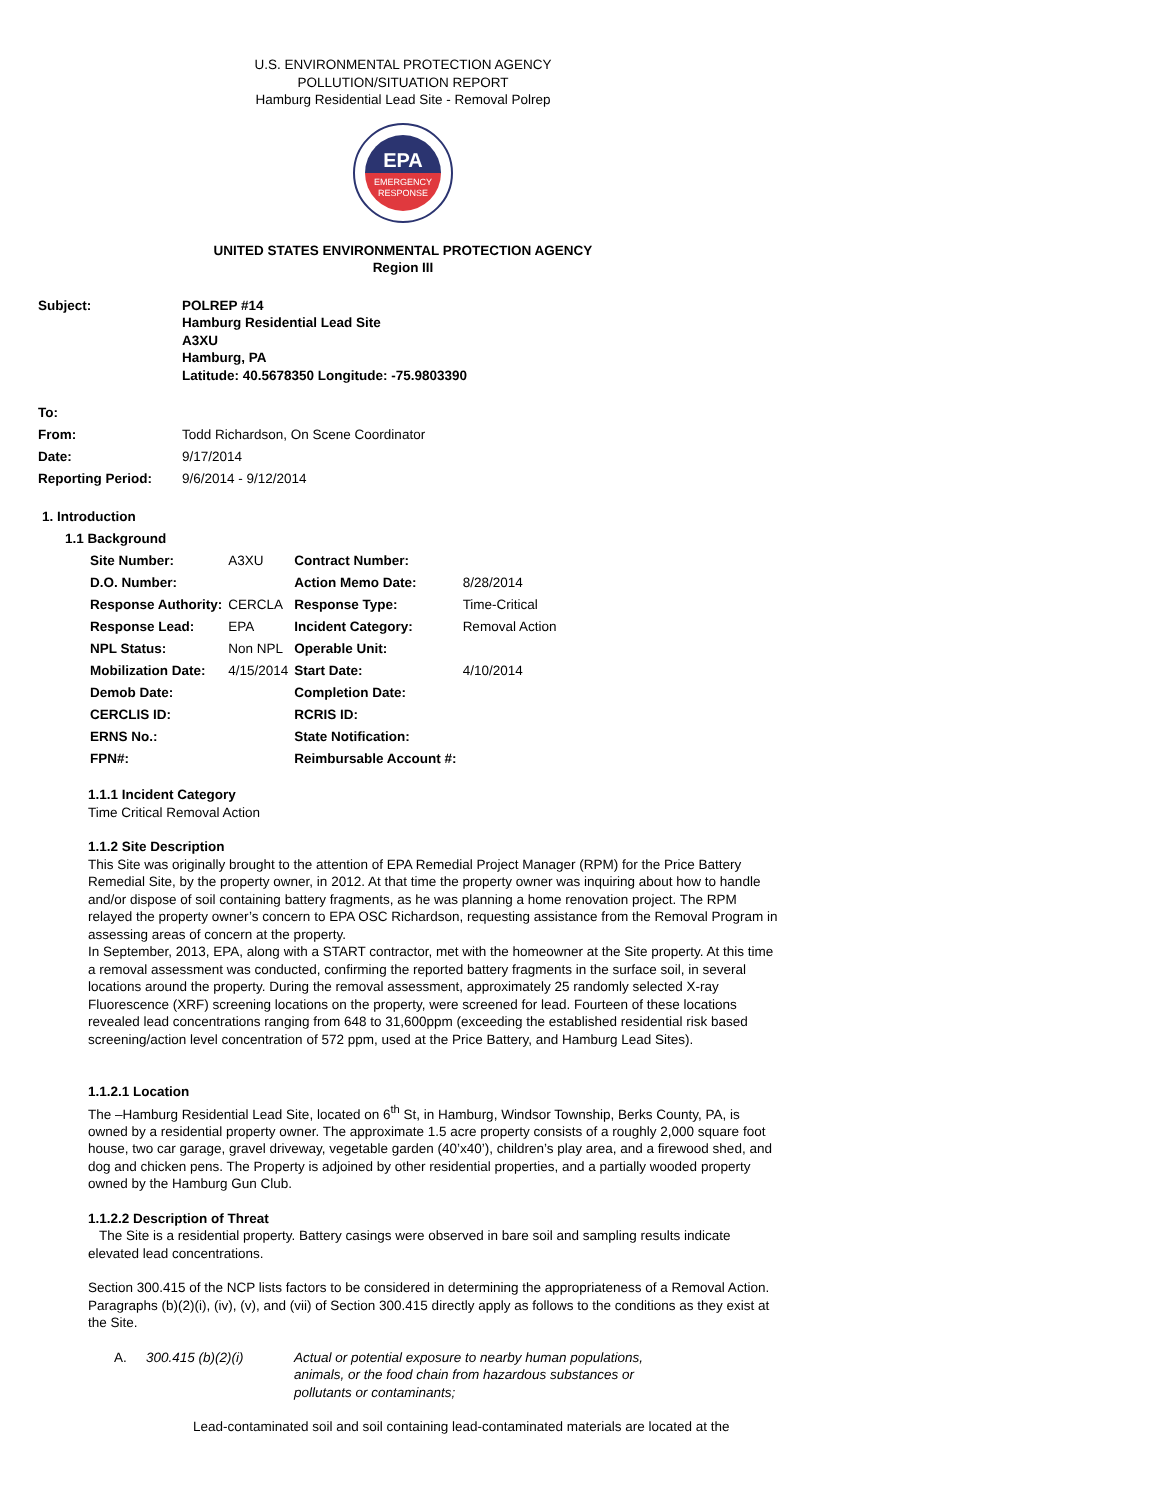U.S. ENVIRONMENTAL PROTECTION AGENCY
POLLUTION/SITUATION REPORT
Hamburg Residential Lead Site - Removal Polrep
EPA
EMERGENCY
RESPONSE
UNITED STATES ENVIRONMENTAL PROTECTION AGENCY
Region III
| Subject: | POLREP #14 Hamburg Residential Lead Site A3XU Hamburg, PA Latitude: 40.5678350 Longitude: -75.9803390 |
| To: | |
| From: | Todd Richardson, On Scene Coordinator |
| Date: | 9/17/2014 |
| Reporting Period: | 9/6/2014 - 9/12/2014 |
1. Introduction
1.1 Background
| Site Number: | A3XU | Contract Number: | |
| D.O. Number: | | Action Memo Date: | 8/28/2014 |
| Response Authority: | CERCLA | Response Type: | Time-Critical |
| Response Lead: | EPA | Incident Category: | Removal Action |
| NPL Status: | Non NPL | Operable Unit: | |
| Mobilization Date: | 4/15/2014 | Start Date: | 4/10/2014 |
| Demob Date: | | Completion Date: | |
| CERCLIS ID: | | RCRIS ID: | |
| ERNS No.: | | State Notification: | |
| FPN#: | | Reimbursable Account #: | |
1.1.1 Incident Category
Time Critical Removal Action
1.1.2 Site Description
This Site was originally brought to the attention of EPA Remedial Project Manager (RPM) for the Price Battery Remedial Site, by the property owner, in 2012. At that time the property owner was inquiring about how to handle and/or dispose of soil containing battery fragments, as he was planning a home renovation project. The RPM relayed the property owner’s concern to EPA OSC Richardson, requesting assistance from the Removal Program in assessing areas of concern at the property.
In September, 2013, EPA, along with a START contractor, met with the homeowner at the Site property. At this time a removal assessment was conducted, confirming the reported battery fragments in the surface soil, in several locations around the property. During the removal assessment, approximately 25 randomly selected X-ray Fluorescence (XRF) screening locations on the property, were screened for lead. Fourteen of these locations revealed lead concentrations ranging from 648 to 31,600ppm (exceeding the established residential risk based screening/action level concentration of 572 ppm, used at the Price Battery, and Hamburg Lead Sites).
1.1.2.1 Location
The –Hamburg Residential Lead Site, located on 6<sup>th</sup> St, in Hamburg, Windsor Township, Berks County, PA, is owned by a residential property owner. The approximate 1.5 acre property consists of a roughly 2,000 square foot house, two car garage, gravel driveway, vegetable garden (40’x40’), children’s play area, and a firewood shed, and dog and chicken pens. The Property is adjoined by other residential properties, and a partially wooded property owned by the Hamburg Gun Club.
1.1.2.2 Description of Threat
The Site is a residential property. Battery casings were observed in bare soil and sampling results indicate elevated lead concentrations.
Section 300.415 of the NCP lists factors to be considered in determining the appropriateness of a Removal Action. Paragraphs (b)(2)(i), (iv), (v), and (vii) of Section 300.415 directly apply as follows to the conditions as they exist at the Site.
| A. | 300.415 (b)(2)(i) | Actual or potential exposure to nearby human populations, animals, or the food chain from hazardous substances or pollutants or contaminants; |
Lead-contaminated soil and soil containing lead-contaminated materials are located at the